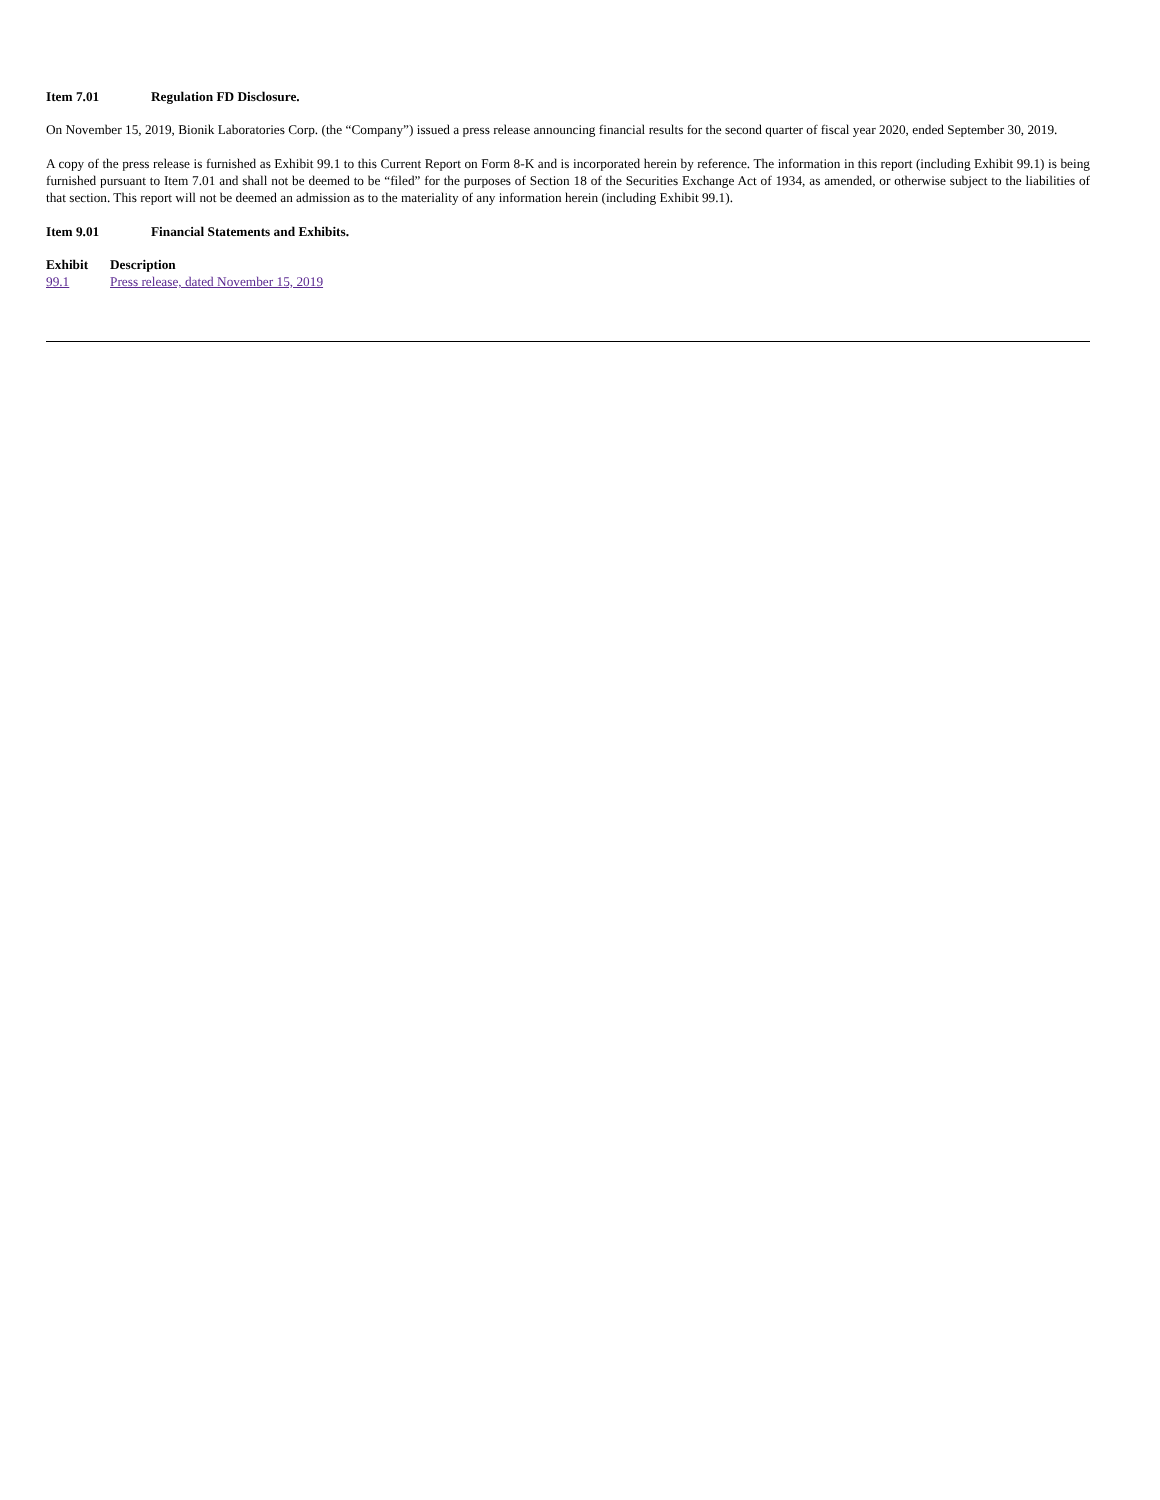Item 7.01 Regulation FD Disclosure.
On November 15, 2019, Bionik Laboratories Corp. (the “Company”) issued a press release announcing financial results for the second quarter of fiscal year 2020, ended September 30, 2019.
A copy of the press release is furnished as Exhibit 99.1 to this Current Report on Form 8-K and is incorporated herein by reference. The information in this report (including Exhibit 99.1) is being furnished pursuant to Item 7.01 and shall not be deemed to be “filed” for the purposes of Section 18 of the Securities Exchange Act of 1934, as amended, or otherwise subject to the liabilities of that section. This report will not be deemed an admission as to the materiality of any information herein (including Exhibit 99.1).
Item 9.01 Financial Statements and Exhibits.
| Exhibit | Description |
| --- | --- |
| 99.1 | Press release, dated November 15, 2019 |